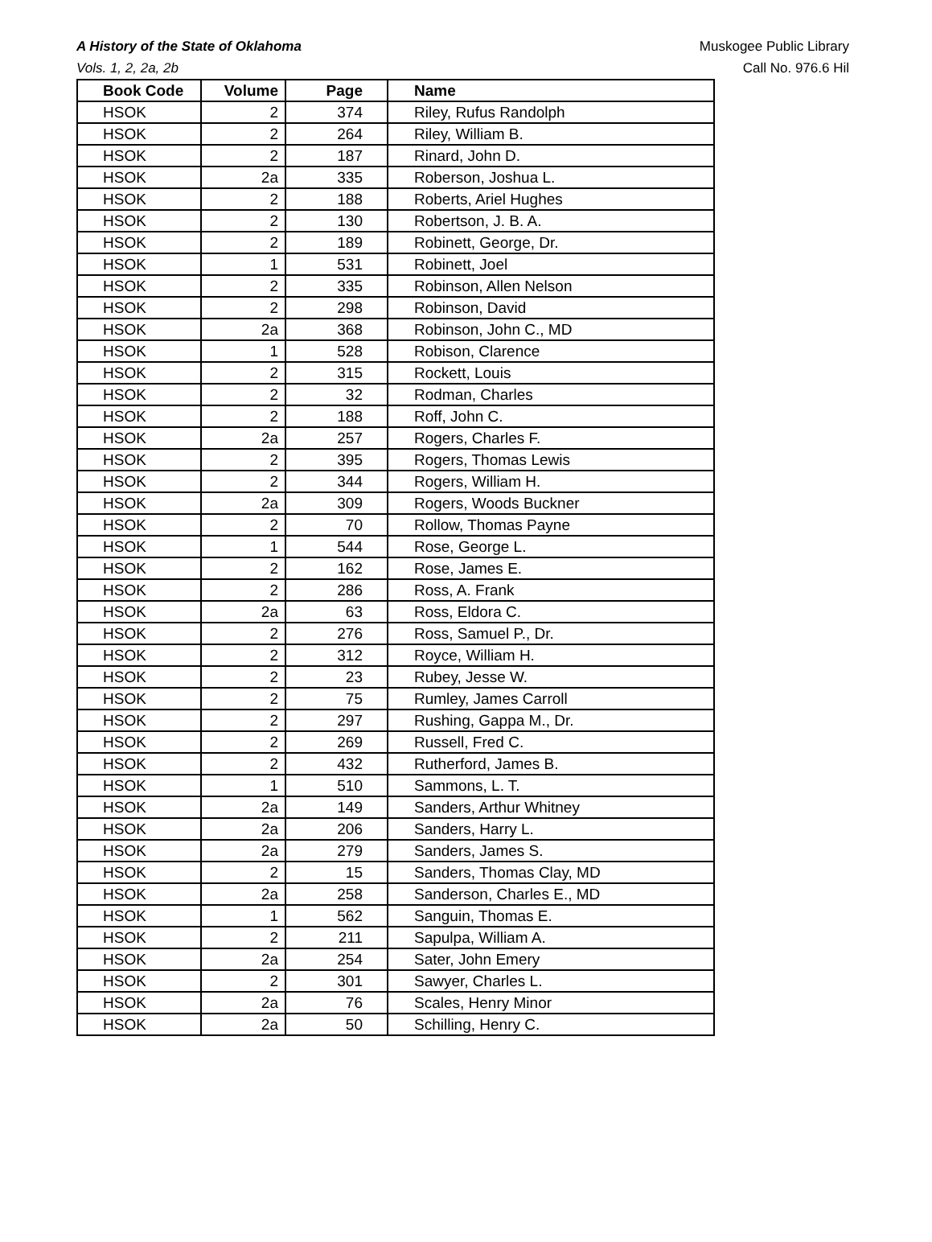A History of the State of Oklahoma
Vols. 1, 2, 2a, 2b
Muskogee Public Library
Call No. 976.6 Hil
| Book Code | Volume | Page | Name |
| --- | --- | --- | --- |
| HSOK | 2 | 374 | Riley, Rufus Randolph |
| HSOK | 2 | 264 | Riley, William B. |
| HSOK | 2 | 187 | Rinard, John D. |
| HSOK | 2a | 335 | Roberson, Joshua L. |
| HSOK | 2 | 188 | Roberts, Ariel Hughes |
| HSOK | 2 | 130 | Robertson, J. B. A. |
| HSOK | 2 | 189 | Robinett, George, Dr. |
| HSOK | 1 | 531 | Robinett, Joel |
| HSOK | 2 | 335 | Robinson, Allen Nelson |
| HSOK | 2 | 298 | Robinson, David |
| HSOK | 2a | 368 | Robinson, John C., MD |
| HSOK | 1 | 528 | Robison, Clarence |
| HSOK | 2 | 315 | Rockett, Louis |
| HSOK | 2 | 32 | Rodman, Charles |
| HSOK | 2 | 188 | Roff, John C. |
| HSOK | 2a | 257 | Rogers, Charles F. |
| HSOK | 2 | 395 | Rogers, Thomas Lewis |
| HSOK | 2 | 344 | Rogers, William H. |
| HSOK | 2a | 309 | Rogers, Woods Buckner |
| HSOK | 2 | 70 | Rollow, Thomas Payne |
| HSOK | 1 | 544 | Rose, George L. |
| HSOK | 2 | 162 | Rose, James E. |
| HSOK | 2 | 286 | Ross, A. Frank |
| HSOK | 2a | 63 | Ross, Eldora C. |
| HSOK | 2 | 276 | Ross, Samuel P., Dr. |
| HSOK | 2 | 312 | Royce, William H. |
| HSOK | 2 | 23 | Rubey, Jesse W. |
| HSOK | 2 | 75 | Rumley, James Carroll |
| HSOK | 2 | 297 | Rushing, Gappa M., Dr. |
| HSOK | 2 | 269 | Russell, Fred C. |
| HSOK | 2 | 432 | Rutherford, James B. |
| HSOK | 1 | 510 | Sammons, L. T. |
| HSOK | 2a | 149 | Sanders, Arthur Whitney |
| HSOK | 2a | 206 | Sanders, Harry L. |
| HSOK | 2a | 279 | Sanders, James S. |
| HSOK | 2 | 15 | Sanders, Thomas Clay, MD |
| HSOK | 2a | 258 | Sanderson, Charles E., MD |
| HSOK | 1 | 562 | Sanguin, Thomas E. |
| HSOK | 2 | 211 | Sapulpa, William A. |
| HSOK | 2a | 254 | Sater, John Emery |
| HSOK | 2 | 301 | Sawyer, Charles L. |
| HSOK | 2a | 76 | Scales, Henry Minor |
| HSOK | 2a | 50 | Schilling, Henry C. |